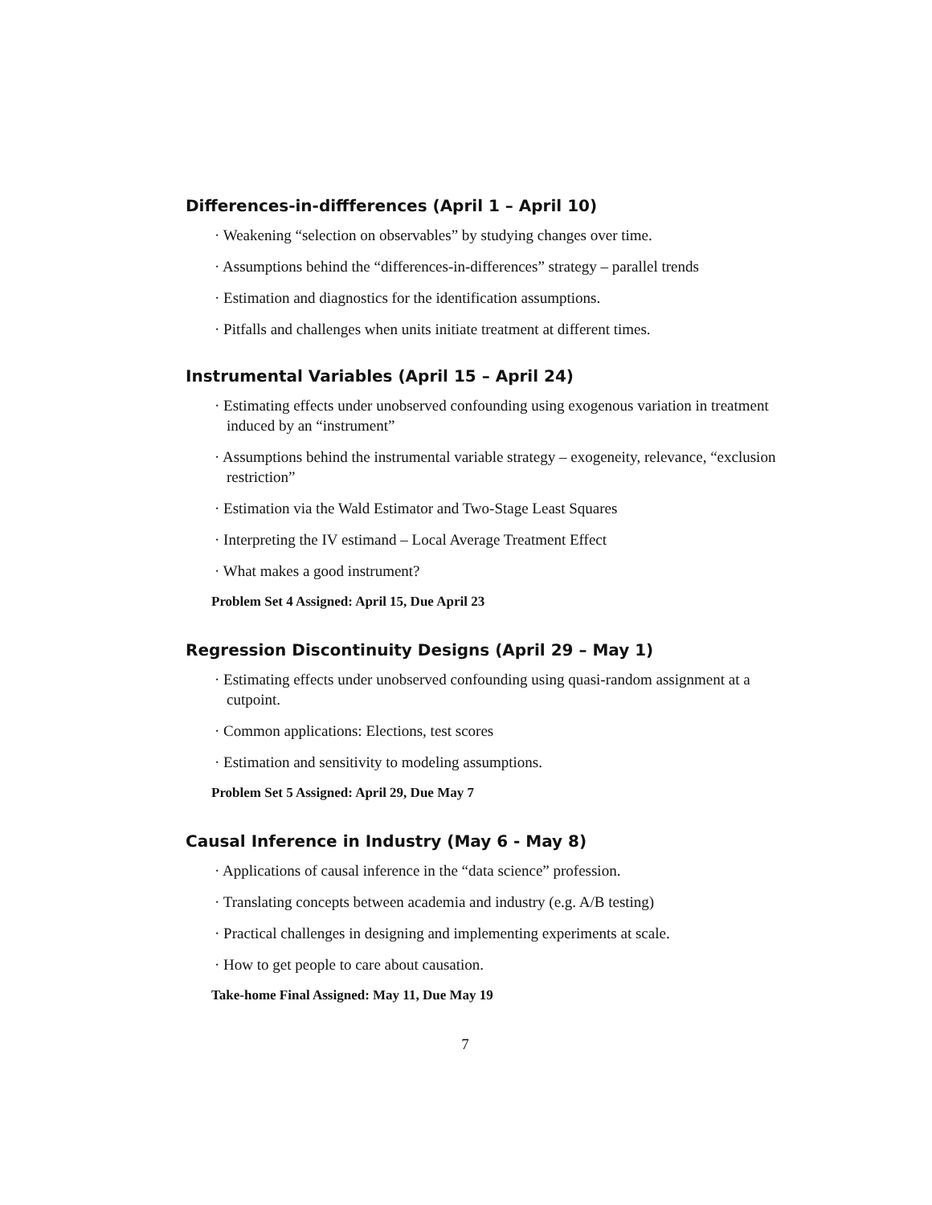Differences-in-diffferences (April 1 – April 10)
· Weakening “selection on observables” by studying changes over time.
· Assumptions behind the “differences-in-differences” strategy – parallel trends
· Estimation and diagnostics for the identification assumptions.
· Pitfalls and challenges when units initiate treatment at different times.
Instrumental Variables (April 15 – April 24)
· Estimating effects under unobserved confounding using exogenous variation in treatment induced by an “instrument”
· Assumptions behind the instrumental variable strategy – exogeneity, relevance, “exclusion restriction”
· Estimation via the Wald Estimator and Two-Stage Least Squares
· Interpreting the IV estimand – Local Average Treatment Effect
· What makes a good instrument?
Problem Set 4 Assigned: April 15, Due April 23
Regression Discontinuity Designs (April 29 – May 1)
· Estimating effects under unobserved confounding using quasi-random assignment at a cutpoint.
· Common applications: Elections, test scores
· Estimation and sensitivity to modeling assumptions.
Problem Set 5 Assigned: April 29, Due May 7
Causal Inference in Industry (May 6 - May 8)
· Applications of causal inference in the “data science” profession.
· Translating concepts between academia and industry (e.g. A/B testing)
· Practical challenges in designing and implementing experiments at scale.
· How to get people to care about causation.
Take-home Final Assigned: May 11, Due May 19
7